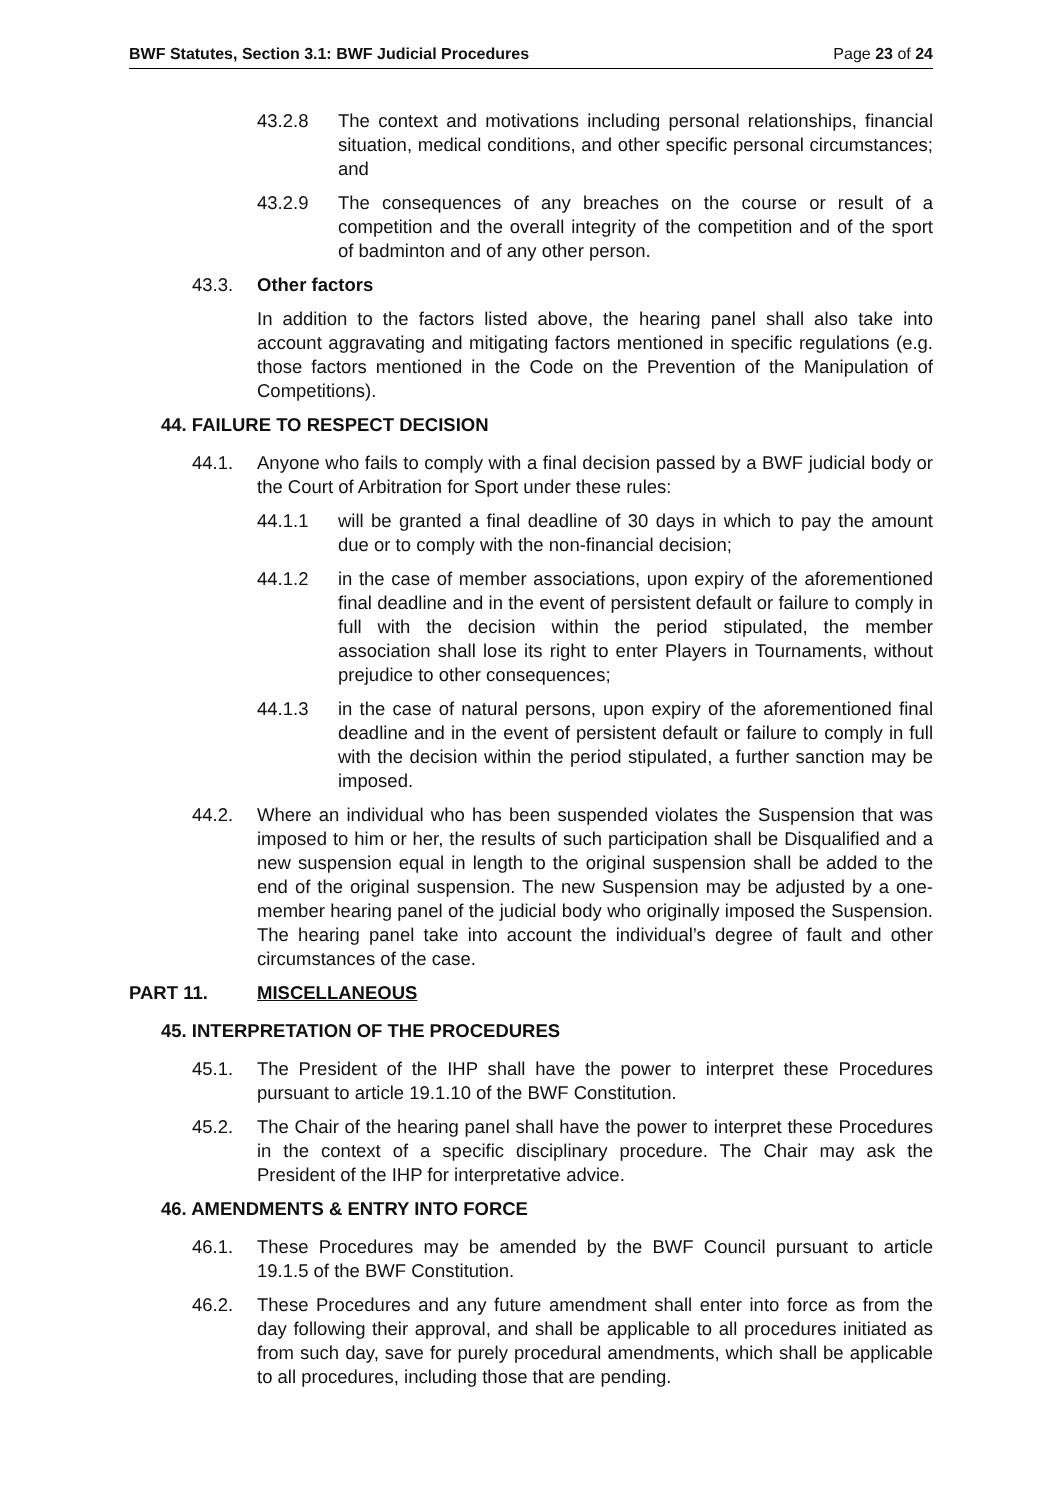BWF Statutes, Section 3.1: BWF Judicial Procedures Page 23 of 24
43.2.8 The context and motivations including personal relationships, financial situation, medical conditions, and other specific personal circumstances; and
43.2.9 The consequences of any breaches on the course or result of a competition and the overall integrity of the competition and of the sport of badminton and of any other person.
43.3. Other factors
In addition to the factors listed above, the hearing panel shall also take into account aggravating and mitigating factors mentioned in specific regulations (e.g. those factors mentioned in the Code on the Prevention of the Manipulation of Competitions).
44. FAILURE TO RESPECT DECISION
44.1. Anyone who fails to comply with a final decision passed by a BWF judicial body or the Court of Arbitration for Sport under these rules:
44.1.1 will be granted a final deadline of 30 days in which to pay the amount due or to comply with the non-financial decision;
44.1.2 in the case of member associations, upon expiry of the aforementioned final deadline and in the event of persistent default or failure to comply in full with the decision within the period stipulated, the member association shall lose its right to enter Players in Tournaments, without prejudice to other consequences;
44.1.3 in the case of natural persons, upon expiry of the aforementioned final deadline and in the event of persistent default or failure to comply in full with the decision within the period stipulated, a further sanction may be imposed.
44.2. Where an individual who has been suspended violates the Suspension that was imposed to him or her, the results of such participation shall be Disqualified and a new suspension equal in length to the original suspension shall be added to the end of the original suspension. The new Suspension may be adjusted by a one-member hearing panel of the judicial body who originally imposed the Suspension. The hearing panel take into account the individual’s degree of fault and other circumstances of the case.
PART 11. MISCELLANEOUS
45. INTERPRETATION OF THE PROCEDURES
45.1. The President of the IHP shall have the power to interpret these Procedures pursuant to article 19.1.10 of the BWF Constitution.
45.2. The Chair of the hearing panel shall have the power to interpret these Procedures in the context of a specific disciplinary procedure. The Chair may ask the President of the IHP for interpretative advice.
46. AMENDMENTS & ENTRY INTO FORCE
46.1. These Procedures may be amended by the BWF Council pursuant to article 19.1.5 of the BWF Constitution.
46.2. These Procedures and any future amendment shall enter into force as from the day following their approval, and shall be applicable to all procedures initiated as from such day, save for purely procedural amendments, which shall be applicable to all procedures, including those that are pending.